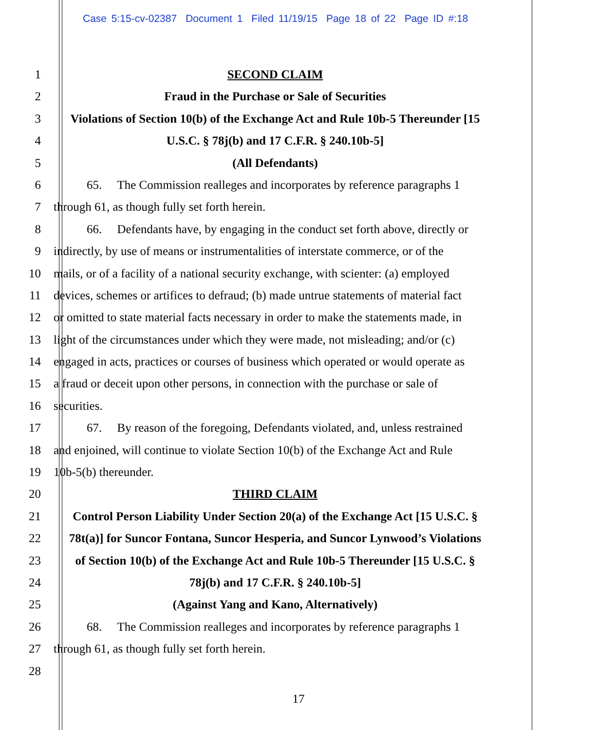Case 5:15-cv-02387 Document 1 Filed 11/19/15 Page 18 of 22 Page ID #:18
1 SECOND CLAIM
2 Fraud in the Purchase or Sale of Securities
3 Violations of Section 10(b) of the Exchange Act and Rule 10b-5 Thereunder [15
4 U.S.C. § 78j(b) and 17 C.F.R. § 240.10b-5]
5 (All Defendants)
6 65. The Commission realleges and incorporates by reference paragraphs 1
7 through 61, as though fully set forth herein.
8 66. Defendants have, by engaging in the conduct set forth above, directly or
9 indirectly, by use of means or instrumentalities of interstate commerce, or of the
10 mails, or of a facility of a national security exchange, with scienter: (a) employed
11 devices, schemes or artifices to defraud; (b) made untrue statements of material fact
12 or omitted to state material facts necessary in order to make the statements made, in
13 light of the circumstances under which they were made, not misleading; and/or (c)
14 engaged in acts, practices or courses of business which operated or would operate as
15 a fraud or deceit upon other persons, in connection with the purchase or sale of
16 securities.
17 67. By reason of the foregoing, Defendants violated, and, unless restrained
18 and enjoined, will continue to violate Section 10(b) of the Exchange Act and Rule
19 10b-5(b) thereunder.
20 THIRD CLAIM
21 Control Person Liability Under Section 20(a) of the Exchange Act [15 U.S.C. §
22 78t(a)] for Suncor Fontana, Suncor Hesperia, and Suncor Lynwood’s Violations
23 of Section 10(b) of the Exchange Act and Rule 10b-5 Thereunder [15 U.S.C. §
24 78j(b) and 17 C.F.R. § 240.10b-5]
25 (Against Yang and Kano, Alternatively)
26 68. The Commission realleges and incorporates by reference paragraphs 1
27 through 61, as though fully set forth herein.
28
17